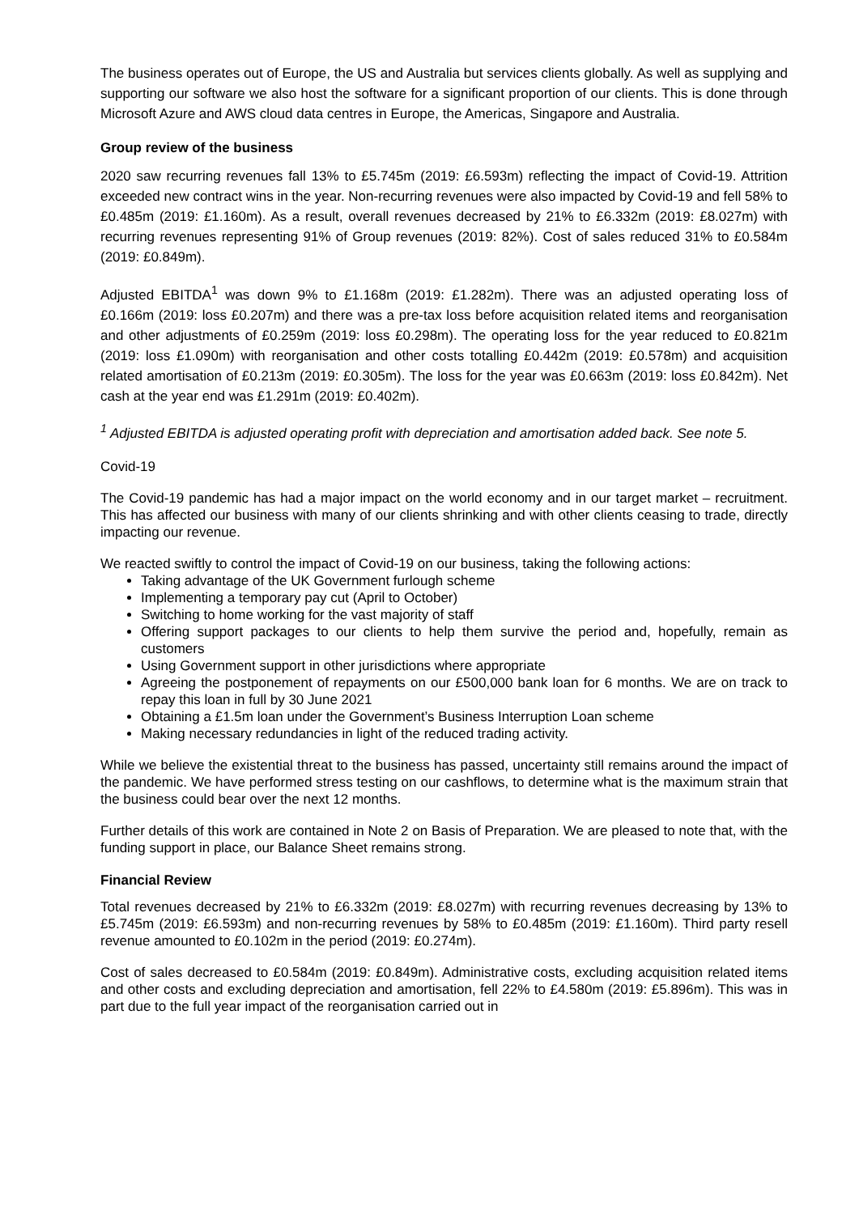The business operates out of Europe, the US and Australia but services clients globally. As well as supplying and supporting our software we also host the software for a significant proportion of our clients. This is done through Microsoft Azure and AWS cloud data centres in Europe, the Americas, Singapore and Australia.
Group review of the business
2020 saw recurring revenues fall 13% to £5.745m (2019: £6.593m) reflecting the impact of Covid-19. Attrition exceeded new contract wins in the year. Non-recurring revenues were also impacted by Covid-19 and fell 58% to £0.485m (2019: £1.160m). As a result, overall revenues decreased by 21% to £6.332m (2019: £8.027m) with recurring revenues representing 91% of Group revenues (2019: 82%). Cost of sales reduced 31% to £0.584m (2019: £0.849m).
Adjusted EBITDA<sup>1</sup> was down 9% to £1.168m (2019: £1.282m). There was an adjusted operating loss of £0.166m (2019: loss £0.207m) and there was a pre-tax loss before acquisition related items and reorganisation and other adjustments of £0.259m (2019: loss £0.298m). The operating loss for the year reduced to £0.821m (2019: loss £1.090m) with reorganisation and other costs totalling £0.442m (2019: £0.578m) and acquisition related amortisation of £0.213m (2019: £0.305m). The loss for the year was £0.663m (2019: loss £0.842m). Net cash at the year end was £1.291m (2019: £0.402m).
<sup>1</sup> Adjusted EBITDA is adjusted operating profit with depreciation and amortisation added back. See note 5.
Covid-19
The Covid-19 pandemic has had a major impact on the world economy and in our target market – recruitment. This has affected our business with many of our clients shrinking and with other clients ceasing to trade, directly impacting our revenue.
We reacted swiftly to control the impact of Covid-19 on our business, taking the following actions:
Taking advantage of the UK Government furlough scheme
Implementing a temporary pay cut (April to October)
Switching to home working for the vast majority of staff
Offering support packages to our clients to help them survive the period and, hopefully, remain as customers
Using Government support in other jurisdictions where appropriate
Agreeing the postponement of repayments on our £500,000 bank loan for 6 months. We are on track to repay this loan in full by 30 June 2021
Obtaining a £1.5m loan under the Government’s Business Interruption Loan scheme
Making necessary redundancies in light of the reduced trading activity.
While we believe the existential threat to the business has passed, uncertainty still remains around the impact of the pandemic. We have performed stress testing on our cashflows, to determine what is the maximum strain that the business could bear over the next 12 months.
Further details of this work are contained in Note 2 on Basis of Preparation. We are pleased to note that, with the funding support in place, our Balance Sheet remains strong.
Financial Review
Total revenues decreased by 21% to £6.332m (2019: £8.027m) with recurring revenues decreasing by 13% to £5.745m (2019: £6.593m) and non-recurring revenues by 58% to £0.485m (2019: £1.160m). Third party resell revenue amounted to £0.102m in the period (2019: £0.274m).
Cost of sales decreased to £0.584m (2019: £0.849m). Administrative costs, excluding acquisition related items and other costs and excluding depreciation and amortisation, fell 22% to £4.580m (2019: £5.896m). This was in part due to the full year impact of the reorganisation carried out in